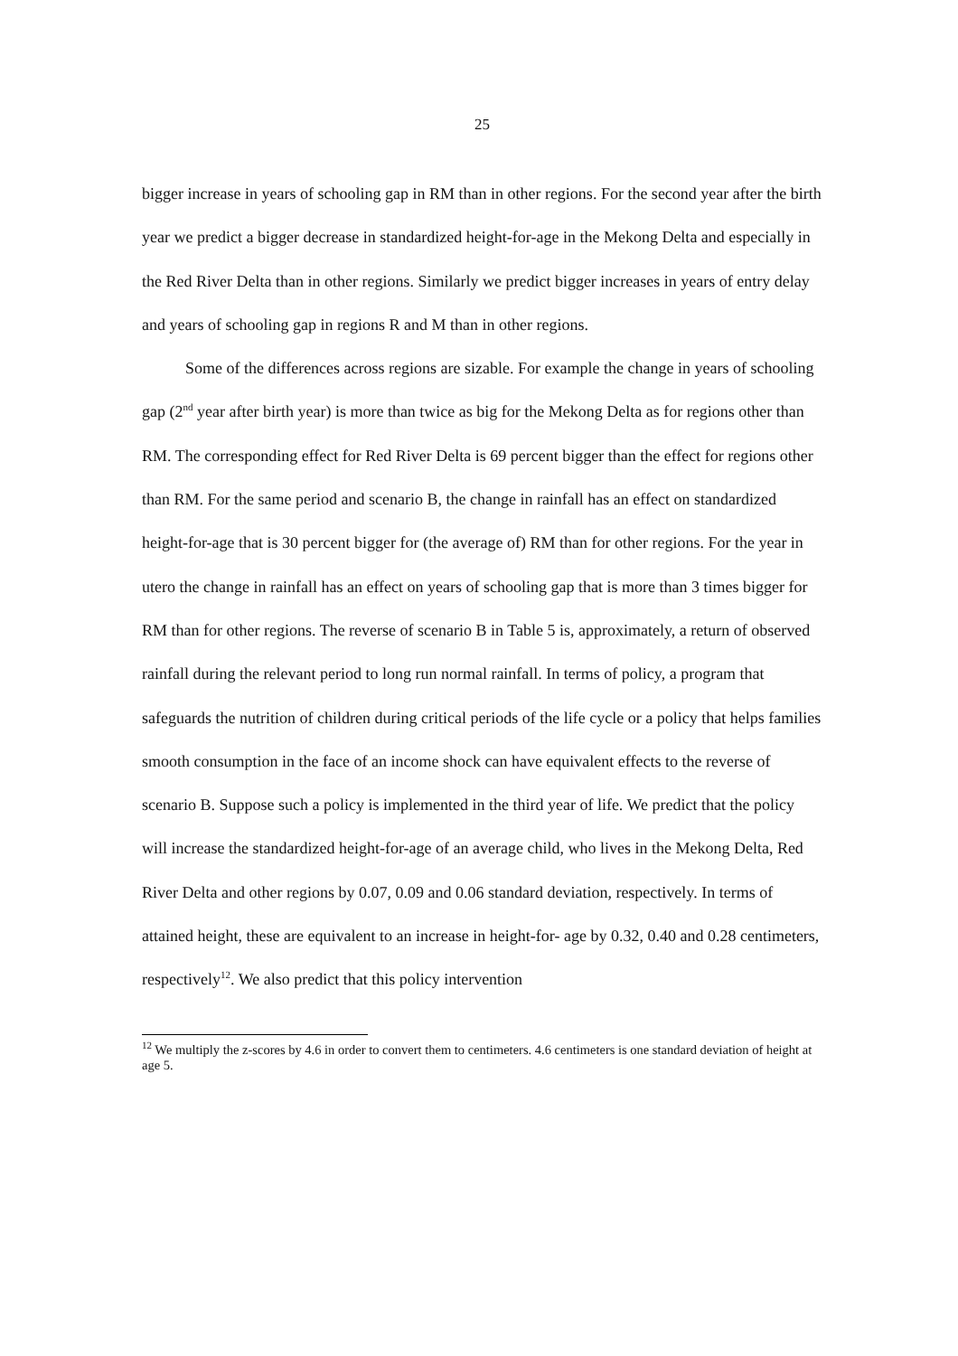25
bigger increase in years of schooling gap in RM than in other regions. For the second year after the birth year we predict a bigger decrease in standardized height-for-age in the Mekong Delta and especially in the Red River Delta than in other regions. Similarly we predict bigger increases in years of entry delay and years of schooling gap in regions R and M than in other regions.
Some of the differences across regions are sizable. For example the change in years of schooling gap (2<sup>nd</sup> year after birth year) is more than twice as big for the Mekong Delta as for regions other than RM. The corresponding effect for Red River Delta is 69 percent bigger than the effect for regions other than RM. For the same period and scenario B, the change in rainfall has an effect on standardized height-for-age that is 30 percent bigger for (the average of) RM than for other regions. For the year in utero the change in rainfall has an effect on years of schooling gap that is more than 3 times bigger for RM than for other regions. The reverse of scenario B in Table 5 is, approximately, a return of observed rainfall during the relevant period to long run normal rainfall. In terms of policy, a program that safeguards the nutrition of children during critical periods of the life cycle or a policy that helps families smooth consumption in the face of an income shock can have equivalent effects to the reverse of scenario B. Suppose such a policy is implemented in the third year of life. We predict that the policy will increase the standardized height-for-age of an average child, who lives in the Mekong Delta, Red River Delta and other regions by 0.07, 0.09 and 0.06 standard deviation, respectively. In terms of attained height, these are equivalent to an increase in height-for- age by 0.32, 0.40 and 0.28 centimeters, respectively<sup>12</sup>. We also predict that this policy intervention
<sup>12</sup> We multiply the z-scores by 4.6 in order to convert them to centimeters. 4.6 centimeters is one standard deviation of height at age 5.